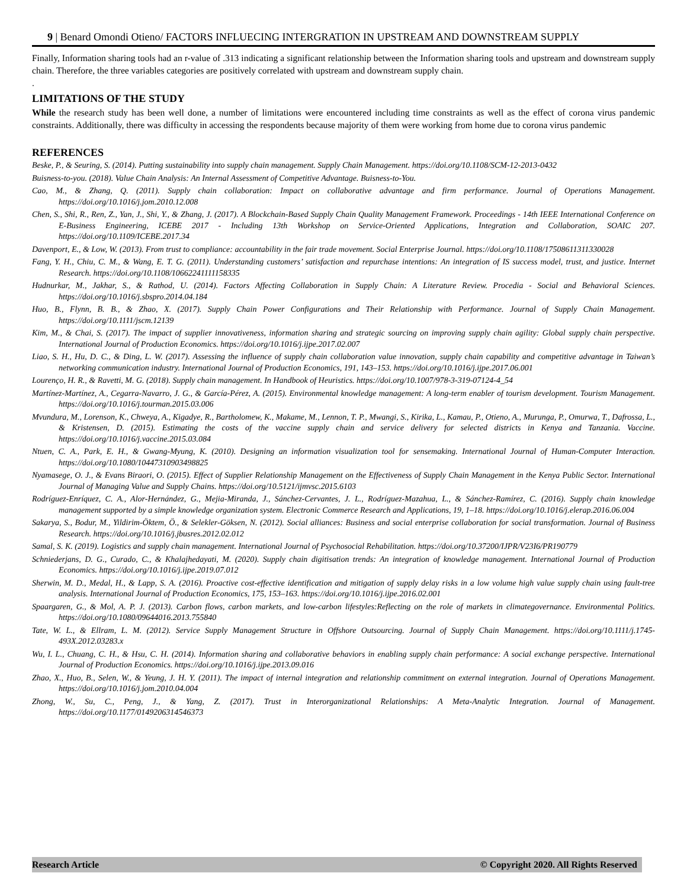9 | Benard Omondi Otieno/ FACTORS INFLUECING INTERGRATION IN UPSTREAM AND DOWNSTREAM SUPPLY
Finally, Information sharing tools had an r-value of .313 indicating a significant relationship between the Information sharing tools and upstream and downstream supply chain. Therefore, the three variables categories are positively correlated with upstream and downstream supply chain.
.
LIMITATIONS OF THE STUDY
While the research study has been well done, a number of limitations were encountered including time constraints as well as the effect of corona virus pandemic constraints. Additionally, there was difficulty in accessing the respondents because majority of them were working from home due to corona virus pandemic
REFERENCES
Beske, P., & Seuring, S. (2014). Putting sustainability into supply chain management. Supply Chain Management. https://doi.org/10.1108/SCM-12-2013-0432
Buisness-to-you. (2018). Value Chain Analysis: An Internal Assessment of Competitive Advantage. Buisness-to-You.
Cao, M., & Zhang, Q. (2011). Supply chain collaboration: Impact on collaborative advantage and firm performance. Journal of Operations Management. https://doi.org/10.1016/j.jom.2010.12.008
Chen, S., Shi, R., Ren, Z., Yan, J., Shi, Y., & Zhang, J. (2017). A Blockchain-Based Supply Chain Quality Management Framework. Proceedings - 14th IEEE International Conference on E-Business Engineering, ICEBE 2017 - Including 13th Workshop on Service-Oriented Applications, Integration and Collaboration, SOAIC 207. https://doi.org/10.1109/ICEBE.2017.34
Davenport, E., & Low, W. (2013). From trust to compliance: accountability in the fair trade movement. Social Enterprise Journal. https://doi.org/10.1108/17508611311330028
Fang, Y. H., Chiu, C. M., & Wang, E. T. G. (2011). Understanding customers’ satisfaction and repurchase intentions: An integration of IS success model, trust, and justice. Internet Research. https://doi.org/10.1108/10662241111158335
Hudnurkar, M., Jakhar, S., & Rathod, U. (2014). Factors Affecting Collaboration in Supply Chain: A Literature Review. Procedia - Social and Behavioral Sciences. https://doi.org/10.1016/j.sbspro.2014.04.184
Huo, B., Flynn, B. B., & Zhao, X. (2017). Supply Chain Power Configurations and Their Relationship with Performance. Journal of Supply Chain Management. https://doi.org/10.1111/jscm.12139
Kim, M., & Chai, S. (2017). The impact of supplier innovativeness, information sharing and strategic sourcing on improving supply chain agility: Global supply chain perspective. International Journal of Production Economics. https://doi.org/10.1016/j.ijpe.2017.02.007
Liao, S. H., Hu, D. C., & Ding, L. W. (2017). Assessing the influence of supply chain collaboration value innovation, supply chain capability and competitive advantage in Taiwan’s networking communication industry. International Journal of Production Economics, 191, 143–153. https://doi.org/10.1016/j.ijpe.2017.06.001
Lourenço, H. R., & Ravetti, M. G. (2018). Supply chain management. In Handbook of Heuristics. https://doi.org/10.1007/978-3-319-07124-4_54
Martínez-Martínez, A., Cegarra-Navarro, J. G., & García-Pérez, A. (2015). Environmental knowledge management: A long-term enabler of tourism development. Tourism Management. https://doi.org/10.1016/j.tourman.2015.03.006
Mvundura, M., Lorenson, K., Chweya, A., Kigadye, R., Bartholomew, K., Makame, M., Lennon, T. P., Mwangi, S., Kirika, L., Kamau, P., Otieno, A., Murunga, P., Omurwa, T., Dafrossa, L., & Kristensen, D. (2015). Estimating the costs of the vaccine supply chain and service delivery for selected districts in Kenya and Tanzania. Vaccine. https://doi.org/10.1016/j.vaccine.2015.03.084
Ntuen, C. A., Park, E. H., & Gwang-Myung, K. (2010). Designing an information visualization tool for sensemaking. International Journal of Human-Computer Interaction. https://doi.org/10.1080/10447310903498825
Nyamasege, O. J., & Evans Biraori, O. (2015). Effect of Supplier Relationship Management on the Effectiveness of Supply Chain Management in the Kenya Public Sector. International Journal of Managing Value and Supply Chains. https://doi.org/10.5121/ijmvsc.2015.6103
Rodríguez-Enríquez, C. A., Alor-Hernández, G., Mejia-Miranda, J., Sánchez-Cervantes, J. L., Rodríguez-Mazahua, L., & Sánchez-Ramírez, C. (2016). Supply chain knowledge management supported by a simple knowledge organization system. Electronic Commerce Research and Applications, 19, 1–18. https://doi.org/10.1016/j.elerap.2016.06.004
Sakarya, S., Bodur, M., Yildirim-Öktem, Ö., & Selekler-Göksen, N. (2012). Social alliances: Business and social enterprise collaboration for social transformation. Journal of Business Research. https://doi.org/10.1016/j.jbusres.2012.02.012
Samal, S. K. (2019). Logistics and supply chain management. International Journal of Psychosocial Rehabilitation. https://doi.org/10.37200/IJPR/V23I6/PR190779
Schniederjans, D. G., Curado, C., & Khalajhedayati, M. (2020). Supply chain digitisation trends: An integration of knowledge management. International Journal of Production Economics. https://doi.org/10.1016/j.ijpe.2019.07.012
Sherwin, M. D., Medal, H., & Lapp, S. A. (2016). Proactive cost-effective identification and mitigation of supply delay risks in a low volume high value supply chain using fault-tree analysis. International Journal of Production Economics, 175, 153–163. https://doi.org/10.1016/j.ijpe.2016.02.001
Spaargaren, G., & Mol, A. P. J. (2013). Carbon flows, carbon markets, and low-carbon lifestyles:Reflecting on the role of markets in climategovernance. Environmental Politics. https://doi.org/10.1080/09644016.2013.755840
Tate, W. L., & Ellram, L. M. (2012). Service Supply Management Structure in Offshore Outsourcing. Journal of Supply Chain Management. https://doi.org/10.1111/j.1745-493X.2012.03283.x
Wu, I. L., Chuang, C. H., & Hsu, C. H. (2014). Information sharing and collaborative behaviors in enabling supply chain performance: A social exchange perspective. International Journal of Production Economics. https://doi.org/10.1016/j.ijpe.2013.09.016
Zhao, X., Huo, B., Selen, W., & Yeung, J. H. Y. (2011). The impact of internal integration and relationship commitment on external integration. Journal of Operations Management. https://doi.org/10.1016/j.jom.2010.04.004
Zhong, W., Su, C., Peng, J., & Yang, Z. (2017). Trust in Interorganizational Relationships: A Meta-Analytic Integration. Journal of Management. https://doi.org/10.1177/0149206314546373
Research Article © Copyright 2020. All Rights Reserved